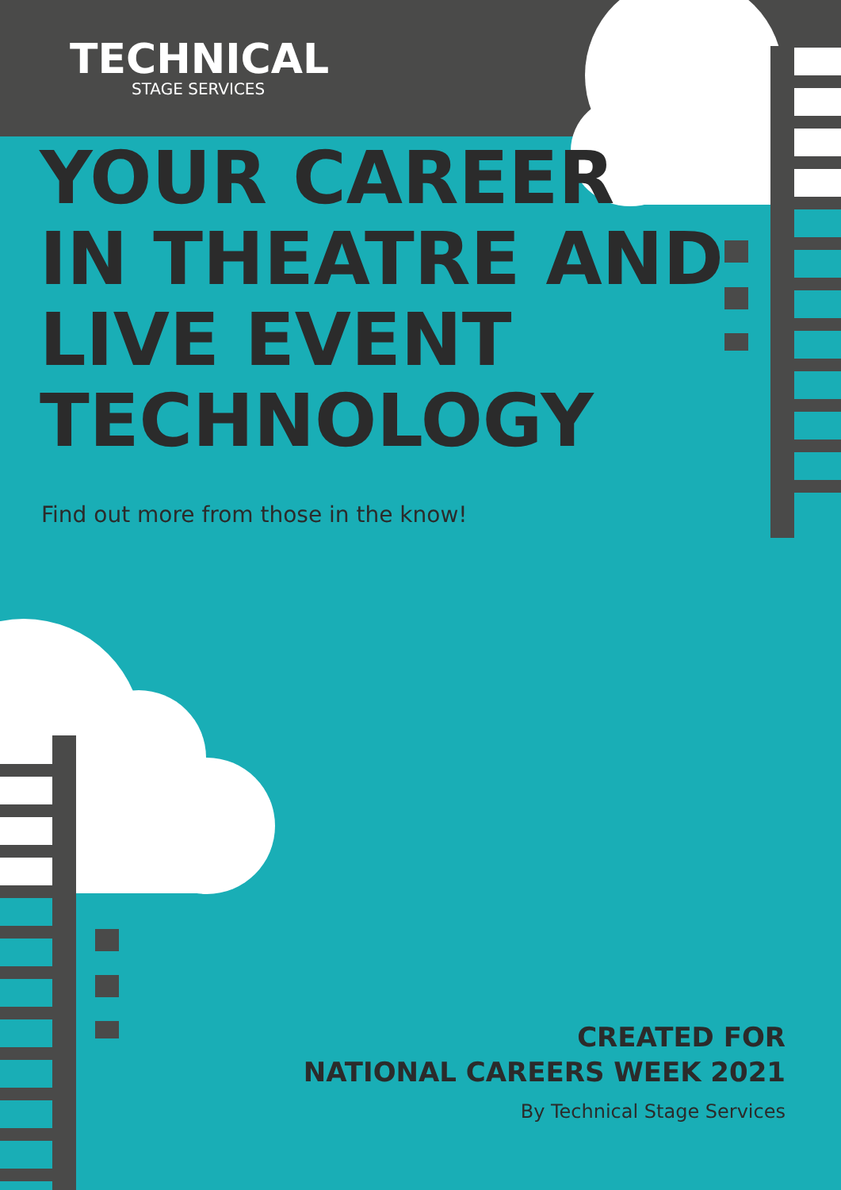TECHNICAL
STAGE SERVICES
YOUR CAREER
IN THEATRE AND
LIVE EVENT
TECHNOLOGY
Find out more from those in the know!
CREATED FOR
NATIONAL CAREERS WEEK 2021
By Technical Stage Services